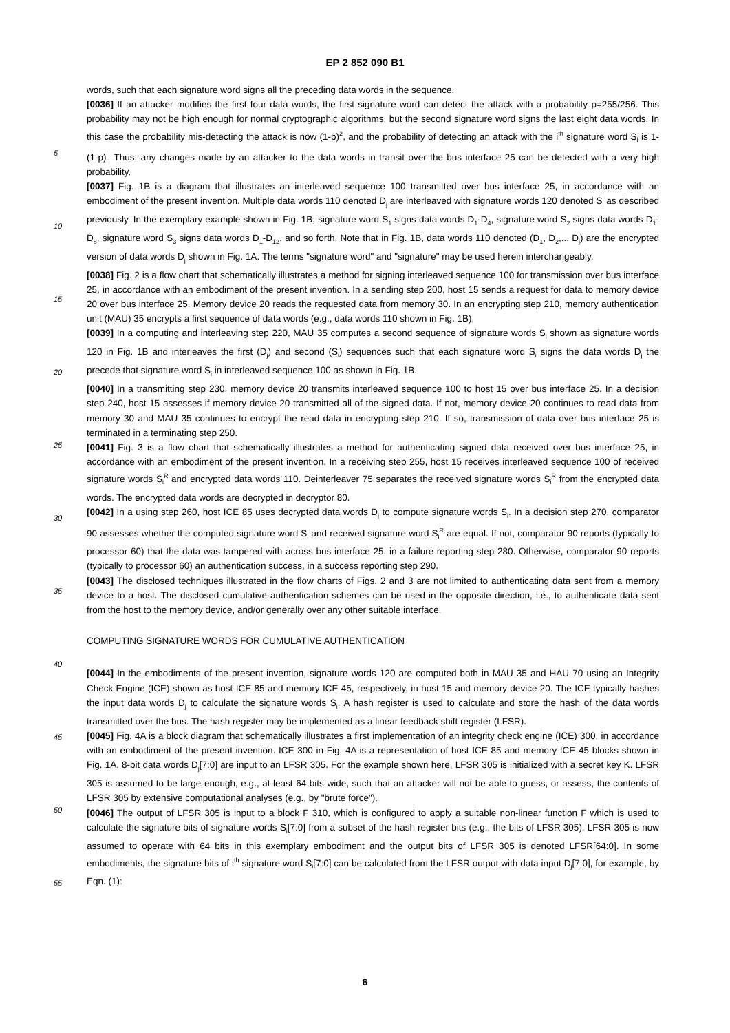EP 2 852 090 B1
words, such that each signature word signs all the preceding data words in the sequence.
[0036] If an attacker modifies the first four data words, the first signature word can detect the attack with a probability p=255/256. This probability may not be high enough for normal cryptographic algorithms, but the second signature word signs the last eight data words. In this case the probability mis-detecting the attack is now (1-p)<sup>2</sup>, and the probability of
5
detecting an attack with the i<sup>th</sup> signature word S<sub>i</sub> is 1-(1-p)<sup>i</sup>. Thus, any changes made by an attacker to the data words in transit over the bus interface 25 can be detected with a very high probability.
[0037] Fig. 1B is a diagram that illustrates an interleaved sequence 100 transmitted over bus interface 25, in accordance with an embodiment of the present invention. Multiple data words 110 denoted D<sub>j</sub> are interleaved with signature words 120 denoted S<sub>i</sub> as described previously. In the exemplary example shown in Fig. 1B, signature word S<sub>1</sub> signs data words
10
D<sub>1</sub>-D<sub>4</sub>, signature word S<sub>2</sub> signs data words D<sub>1</sub>-D<sub>8</sub>, signature word S<sub>3</sub> signs data words D<sub>1</sub>-D<sub>12</sub>, and so forth. Note that in Fig. 1B, data words 110 denoted (D<sub>1</sub>, D<sub>2</sub>,... D<sub>j</sub>) are the encrypted version of data words D<sub>j</sub> shown in Fig. 1A. The terms "signature word" and "signature" may be used herein interchangeably.
[0038] Fig. 2 is a flow chart that schematically illustrates a method for signing interleaved sequence 100 for transmission over bus interface 25, in accordance with an embodiment of the present invention. In a sending step 200, host 15 sends
15
a request for data to memory device 20 over bus interface 25. Memory device 20 reads the requested data from memory 30. In an encrypting step 210, memory authentication unit (MAU) 35 encrypts a first sequence of data words (e.g., data words 110 shown in Fig. 1B).
[0039] In a computing and interleaving step 220, MAU 35 computes a second sequence of signature words S<sub>i</sub> shown as signature words 120 in Fig. 1B and interleaves the first (D<sub>j</sub>) and second (S<sub>i</sub>) sequences such that each signature word
20
S<sub>i</sub> signs the data words D<sub>j</sub> the precede that signature word S<sub>i</sub> in interleaved sequence 100 as shown in Fig. 1B.
[0040] In a transmitting step 230, memory device 20 transmits interleaved sequence 100 to host 15 over bus interface 25. In a decision step 240, host 15 assesses if memory device 20 transmitted all of the signed data. If not, memory device 20 continues to read data from memory 30 and MAU 35 continues to encrypt the read data in encrypting step 210. If so, transmission of data over bus interface 25 is terminated in a terminating step 250.
25
[0041] Fig. 3 is a flow chart that schematically illustrates a method for authenticating signed data received over bus interface 25, in accordance with an embodiment of the present invention. In a receiving step 255, host 15 receives interleaved sequence 100 of received signature words S<sub>i</sub><sup>R</sup> and encrypted data words 110. Deinterleaver 75 separates the received signature words S<sub>i</sub><sup>R</sup> from the encrypted data words. The encrypted data words are decrypted in decryptor 80.
[0042] In a using step 260, host ICE 85 uses decrypted data words D<sub>j</sub> to compute signature words S<sub>i</sub>. In a decision
30
step 270, comparator 90 assesses whether the computed signature word S<sub>i</sub> and received signature word S<sub>i</sub><sup>R</sup> are equal. If not, comparator 90 reports (typically to processor 60) that the data was tampered with across bus interface 25, in a failure reporting step 280. Otherwise, comparator 90 reports (typically to processor 60) an authentication success, in a success reporting step 290.
[0043] The disclosed techniques illustrated in the flow charts of Figs. 2 and 3 are not limited to authenticating data
35
sent from a memory device to a host. The disclosed cumulative authentication schemes can be used in the opposite direction, i.e., to authenticate data sent from the host to the memory device, and/or generally over any other suitable interface.
COMPUTING SIGNATURE WORDS FOR CUMULATIVE AUTHENTICATION
40
[0044] In the embodiments of the present invention, signature words 120 are computed both in MAU 35 and HAU 70 using an Integrity Check Engine (ICE) shown as host ICE 85 and memory ICE 45, respectively, in host 15 and memory device 20. The ICE typically hashes the input data words D<sub>j</sub> to calculate the signature words S<sub>i</sub>. A hash register is used to calculate and store the hash of the data words transmitted over the bus. The hash register may be implemented as
45
a linear feedback shift register (LFSR).
[0045] Fig. 4A is a block diagram that schematically illustrates a first implementation of an integrity check engine (ICE) 300, in accordance with an embodiment of the present invention. ICE 300 in Fig. 4A is a representation of host ICE 85 and memory ICE 45 blocks shown in Fig. 1A. 8-bit data words D<sub>j</sub>[7:0] are input to an LFSR 305. For the example shown here, LFSR 305 is initialized with a secret key K. LFSR 305 is assumed to be large enough, e.g., at least 64 bits wide,
50
such that an attacker will not be able to guess, or assess, the contents of LFSR 305 by extensive computational analyses (e.g., by "brute force").
[0046] The output of LFSR 305 is input to a block F 310, which is configured to apply a suitable non-linear function F which is used to calculate the signature bits of signature words S<sub>i</sub>[7:0] from a subset of the hash register bits (e.g., the bits of LFSR 305). LFSR 305 is now assumed to operate with 64 bits in this exemplary embodiment and the output bits
55
of LFSR 305 is denoted LFSR[64:0]. In some embodiments, the signature bits of i<sup>th</sup> signature word S<sub>i</sub>[7:0] can be calculated from the LFSR output with data input D<sub>j</sub>[7:0], for example, by Eqn. (1):
6